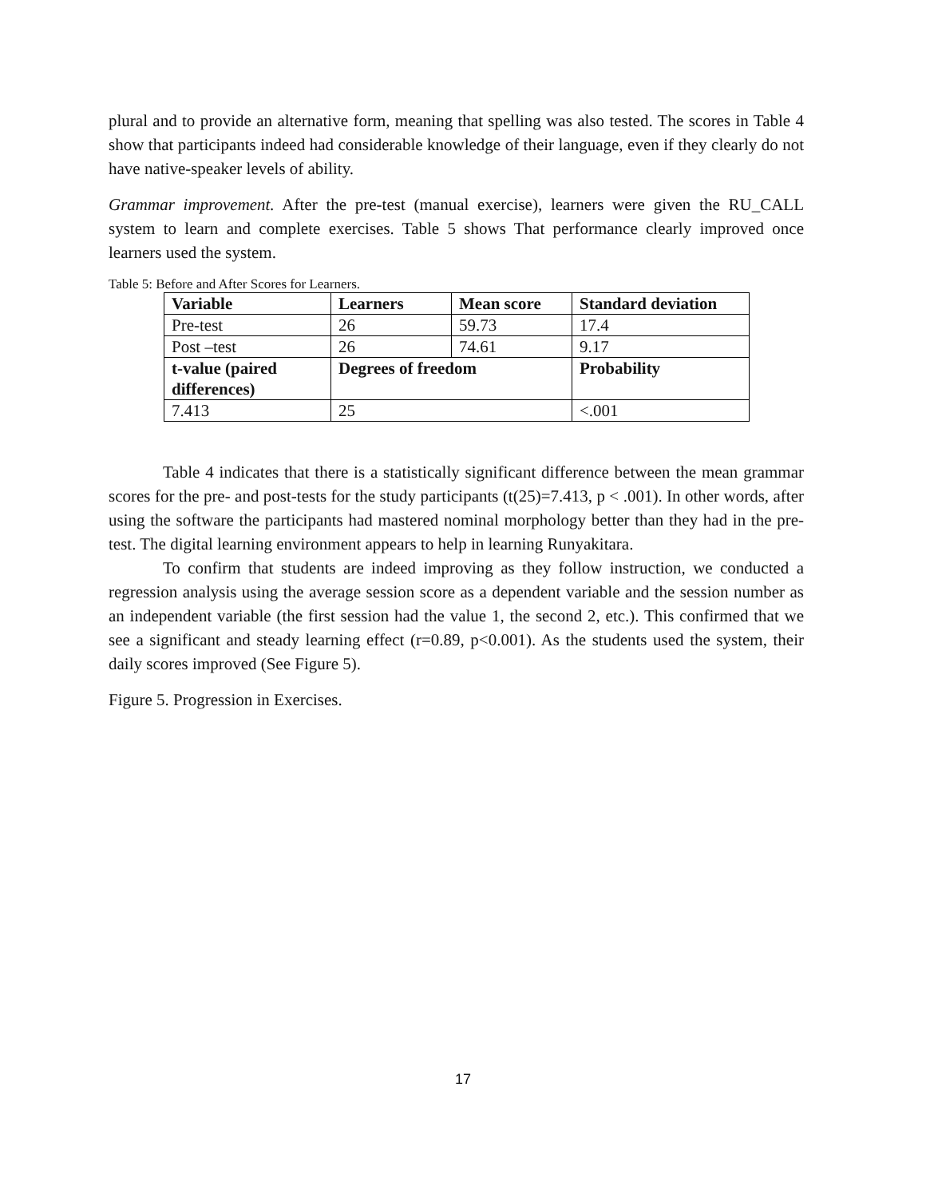plural and to provide an alternative form, meaning that spelling was also tested. The scores in Table 4 show that participants indeed had considerable knowledge of their language, even if they clearly do not have native-speaker levels of ability.
Grammar improvement. After the pre-test (manual exercise), learners were given the RU_CALL system to learn and complete exercises. Table 5 shows That performance clearly improved once learners used the system.
Table 5: Before and After Scores for Learners.
| Variable | Learners | Mean score | Standard deviation |
| --- | --- | --- | --- |
| Pre-test | 26 | 59.73 | 17.4 |
| Post –test | 26 | 74.61 | 9.17 |
| t-value (paired differences) | Degrees of freedom | | Probability |
| 7.413 | 25 | | <.001 |
Table 4 indicates that there is a statistically significant difference between the mean grammar scores for the pre- and post-tests for the study participants (t(25)=7.413, p < .001). In other words, after using the software the participants had mastered nominal morphology better than they had in the pre-test. The digital learning environment appears to help in learning Runyakitara.
To confirm that students are indeed improving as they follow instruction, we conducted a regression analysis using the average session score as a dependent variable and the session number as an independent variable (the first session had the value 1, the second 2, etc.). This confirmed that we see a significant and steady learning effect (r=0.89, p<0.001). As the students used the system, their daily scores improved (See Figure 5).
Figure 5. Progression in Exercises.
17